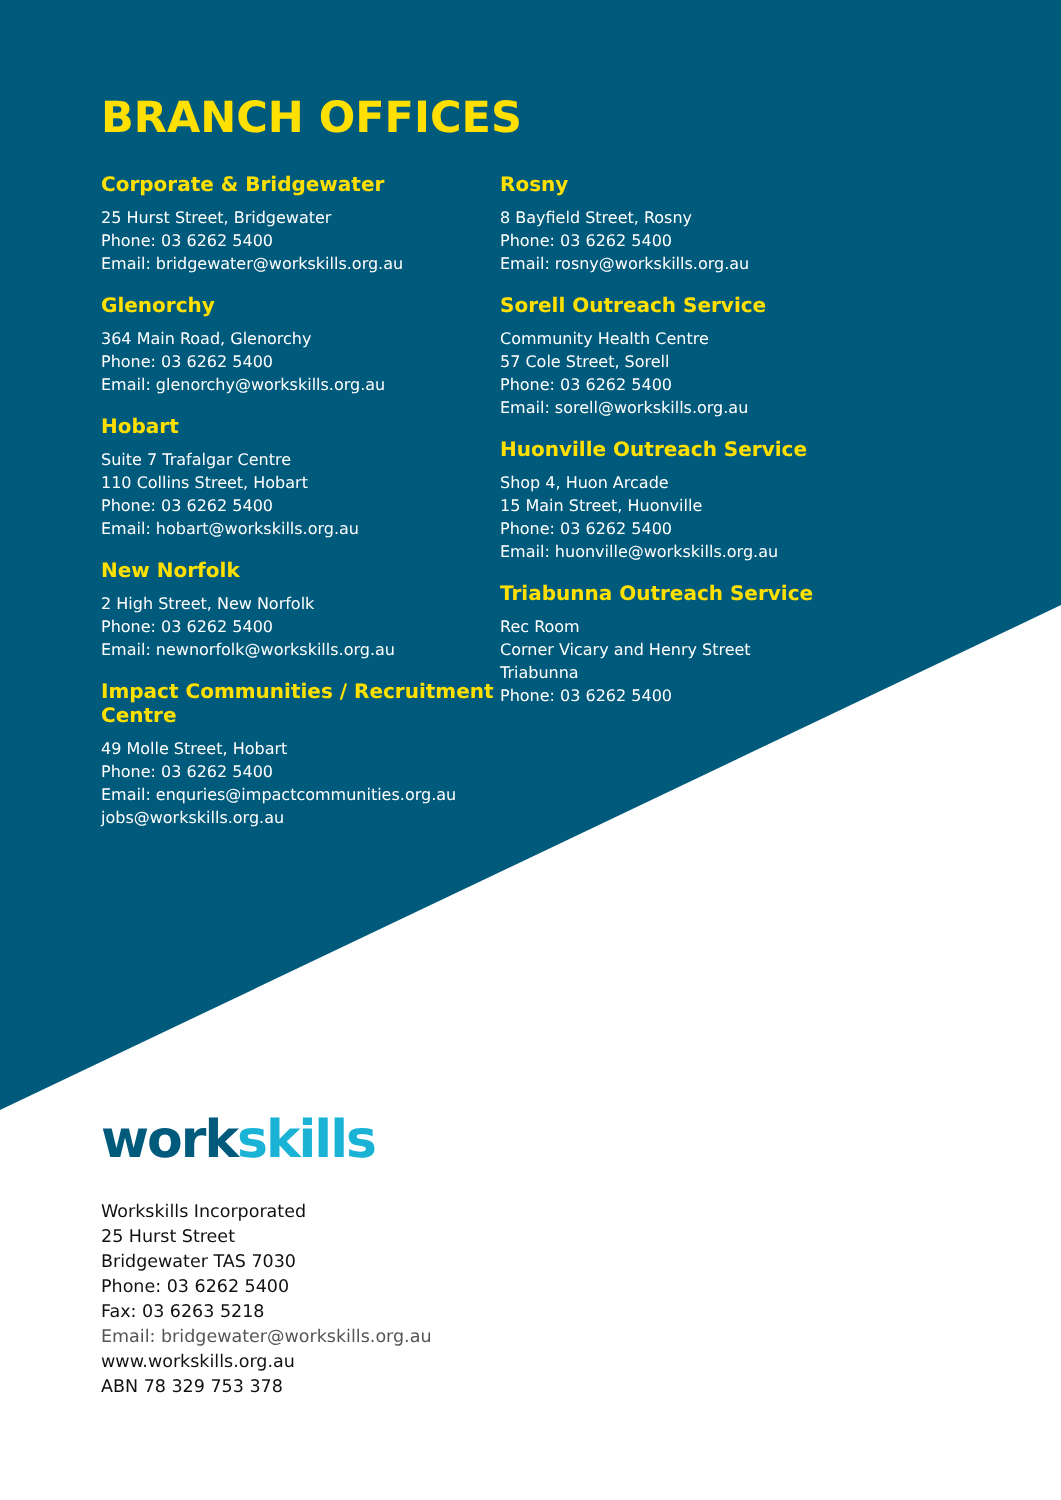BRANCH OFFICES
Corporate & Bridgewater
25 Hurst Street, Bridgewater
Phone: 03 6262 5400
Email: bridgewater@workskills.org.au
Glenorchy
364 Main Road, Glenorchy
Phone: 03 6262 5400
Email: glenorchy@workskills.org.au
Hobart
Suite 7 Trafalgar Centre
110 Collins Street, Hobart
Phone: 03 6262 5400
Email: hobart@workskills.org.au
New Norfolk
2 High Street, New Norfolk
Phone: 03 6262 5400
Email: newnorfolk@workskills.org.au
Impact Communities / Recruitment Centre
49 Molle Street, Hobart
Phone: 03 6262 5400
Email: enquries@impactcommunities.org.au
jobs@workskills.org.au
Rosny
8 Bayfield Street, Rosny
Phone: 03 6262 5400
Email: rosny@workskills.org.au
Sorell Outreach Service
Community Health Centre
57 Cole Street, Sorell
Phone: 03 6262 5400
Email: sorell@workskills.org.au
Huonville Outreach Service
Shop 4, Huon Arcade
15 Main Street, Huonville
Phone: 03 6262 5400
Email: huonville@workskills.org.au
Triabunna Outreach Service
Rec Room
Corner Vicary and Henry Street
Triabunna
Phone: 03 6262 5400
work skills
Workskills Incorporated
25 Hurst Street
Bridgewater TAS 7030
Phone: 03 6262 5400
Fax: 03 6263 5218
Email: bridgewater@workskills.org.au
www.workskills.org.au
ABN 78 329 753 378